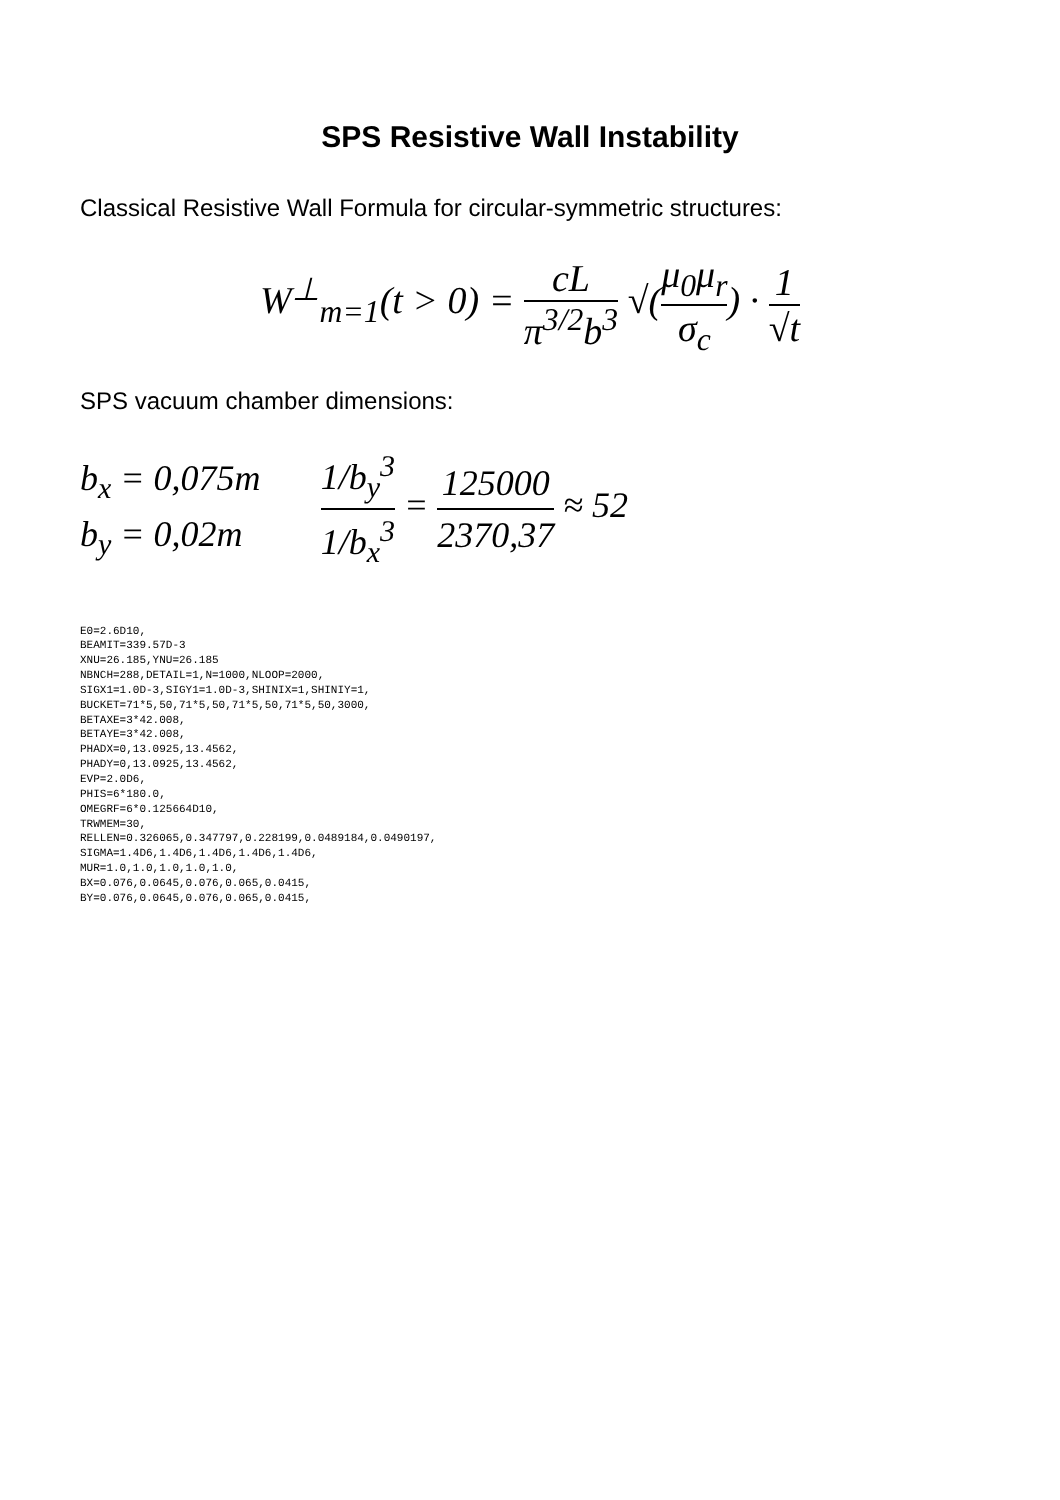SPS Resistive Wall Instability
Classical Resistive Wall Formula for circular-symmetric structures:
W<sup>⊥</sup><sub>m=1</sub>(t > 0) = cL π<sup>3/2</sup>b<sup>3</sup> √(μ<sub>0</sub>μ<sub>r</sub> σ<sub>c</sub>) · 1 √t
SPS vacuum chamber dimensions:
b<sub>x</sub> = 0,075m
b<sub>y</sub> = 0,02m
1/b<sub>y</sub><sup>3</sup> 1/b<sub>x</sub><sup>3</sup> = 125000 2370,37 ≈ 52
E0=2.6D10,
BEAMIT=339.57D-3
XNU=26.185,YNU=26.185
NBNCH=288,DETAIL=1,N=1000,NLOOP=2000,
SIGX1=1.0D-3,SIGY1=1.0D-3,SHINIX=1,SHINIY=1,
BUCKET=71*5,50,71*5,50,71*5,50,71*5,50,3000,
BETAXE=3*42.008,
BETAYE=3*42.008,
PHADX=0,13.0925,13.4562,
PHADY=0,13.0925,13.4562,
EVP=2.0D6,
PHIS=6*180.0,
OMEGRF=6*0.125664D10,
TRWMEM=30,
RELLEN=0.326065,0.347797,0.228199,0.0489184,0.0490197,
SIGMA=1.4D6,1.4D6,1.4D6,1.4D6,1.4D6,
MUR=1.0,1.0,1.0,1.0,1.0,
BX=0.076,0.0645,0.076,0.065,0.0415,
BY=0.076,0.0645,0.076,0.065,0.0415,